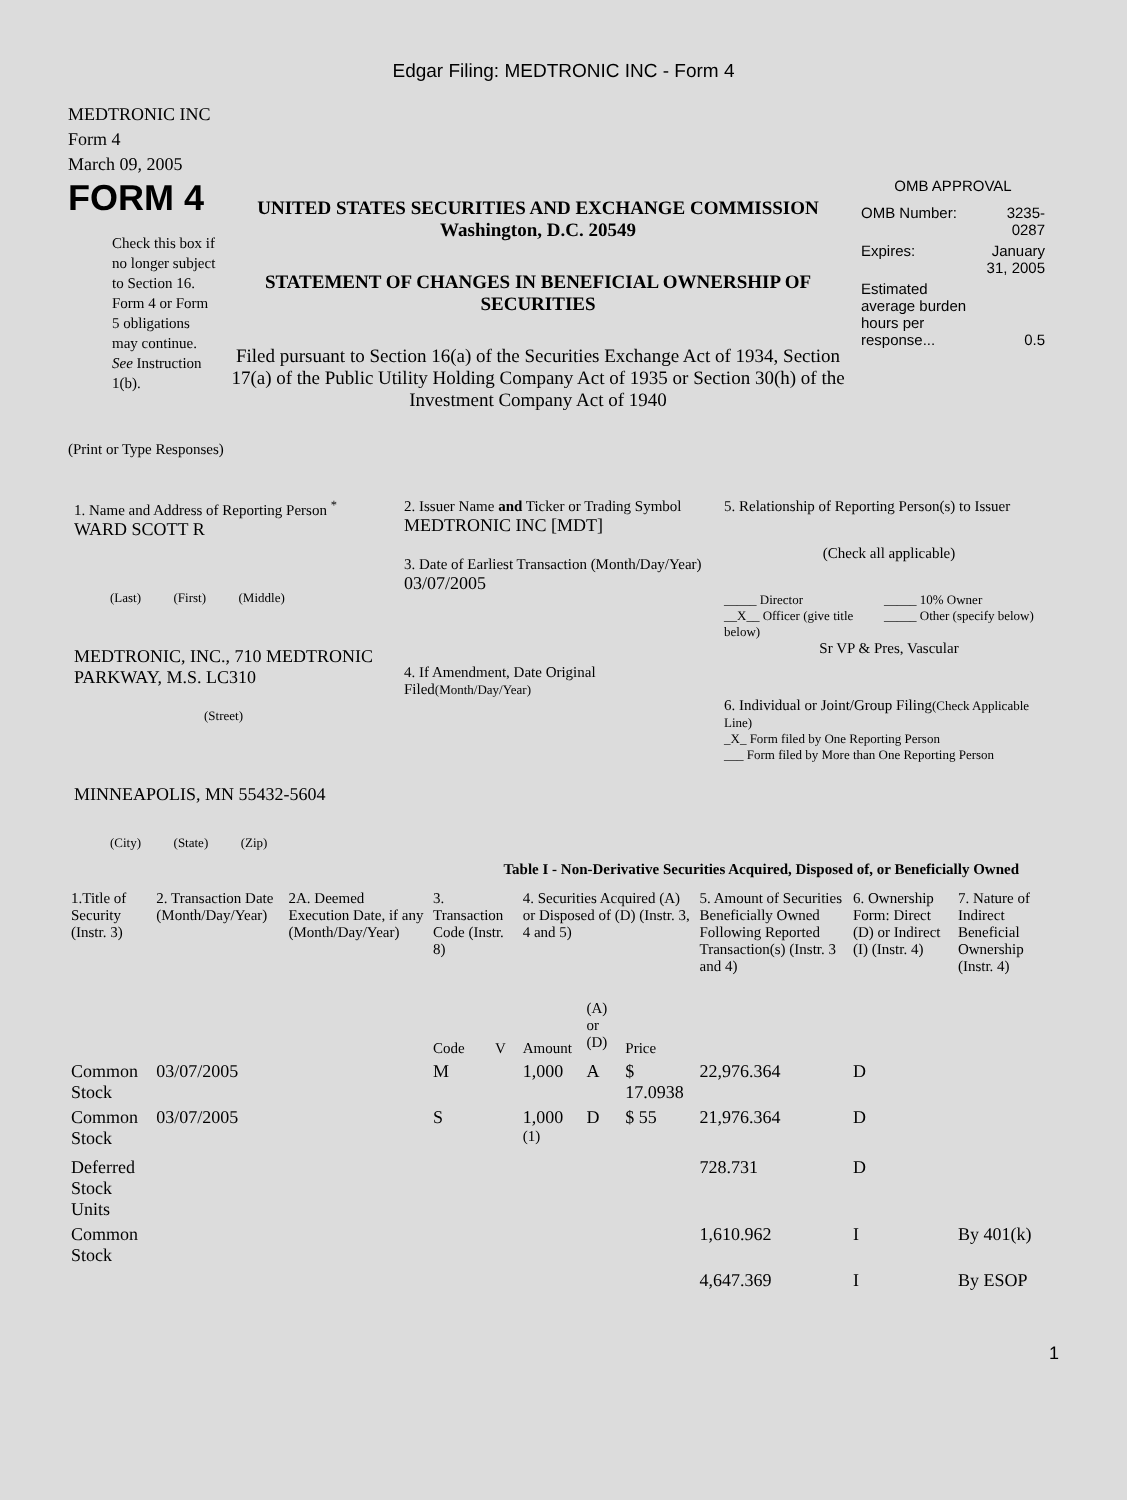Edgar Filing: MEDTRONIC INC - Form 4
MEDTRONIC INC
Form 4
March 09, 2005
FORM 4
Check this box if no longer subject to Section 16. Form 4 or Form 5 obligations may continue. See Instruction 1(b).
UNITED STATES SECURITIES AND EXCHANGE COMMISSION
Washington, D.C. 20549
STATEMENT OF CHANGES IN BENEFICIAL OWNERSHIP OF SECURITIES
Filed pursuant to Section 16(a) of the Securities Exchange Act of 1934, Section 17(a) of the Public Utility Holding Company Act of 1935 or Section 30(h) of the Investment Company Act of 1940
OMB APPROVAL
| OMB Number: | 3235-0287 |
| Expires: | January 31, 2005 |
| Estimated average burden hours per response... | 0.5 |
(Print or Type Responses)
1. Name and Address of Reporting Person <sup>*</sup>
WARD SCOTT R
(Last) (First) (Middle)
MEDTRONIC, INC., 710 MEDTRONIC PARKWAY, M.S. LC310
(Street)
MINNEAPOLIS, MN 55432-5604
(City) (State) (Zip)
2. Issuer Name and Ticker or Trading Symbol
MEDTRONIC INC [MDT]
3. Date of Earliest Transaction (Month/Day/Year)
03/07/2005
4. If Amendment, Date Original Filed(Month/Day/Year)
5. Relationship of Reporting Person(s) to Issuer
(Check all applicable)
_____ Director
__X__ Officer (give title below)
_____ 10% Owner
_____ Other (specify below)
Sr VP & Pres, Vascular
6. Individual or Joint/Group Filing(Check Applicable Line)
_X_ Form filed by One Reporting Person
___ Form filed by More than One Reporting Person
Table I - Non-Derivative Securities Acquired, Disposed of, or Beneficially Owned
| 1.Title of Security (Instr. 3) | 2. Transaction Date (Month/Day/Year) | 2A. Deemed Execution Date, if any (Month/Day/Year) | 3. Transaction Code (Instr. 8) | | 4. Securities Acquired (A) or Disposed of (D) (Instr. 3, 4 and 5) | | | 5. Amount of Securities Beneficially Owned Following Reported Transaction(s) (Instr. 3 and 4) | 6. Ownership Form: Direct (D) or Indirect (I) (Instr. 4) | 7. Nature of Indirect Beneficial Ownership (Instr. 4) |
| --- | --- | --- | --- | --- | --- | --- | --- | --- | --- | --- |
| | | | Code | V | Amount | (A) or (D) | Price | | | |
| Common Stock | 03/07/2005 | | M | | 1,000 | A | $ 17.0938 | 22,976.364 | D | |
| Common Stock | 03/07/2005 | | S | | 1,000 <sup>(1)</sup> | D | $ 55 | 21,976.364 | D | |
| Deferred Stock Units | | | | | | | | 728.731 | D | |
| Common Stock | | | | | | | | 1,610.962 | I | By 401(k) |
| | | | | | | | | 4,647.369 | I | By ESOP |
1